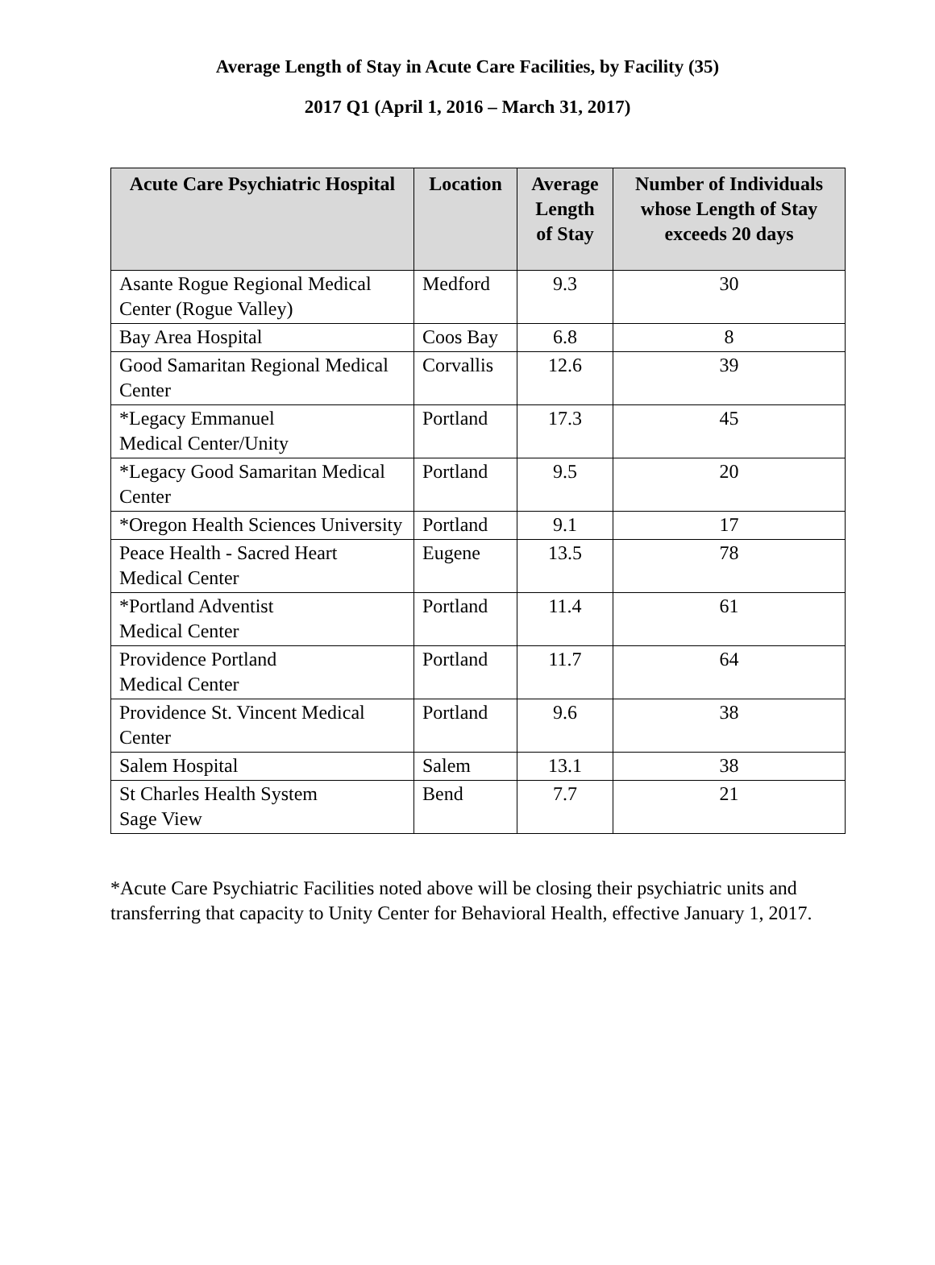Average Length of Stay in Acute Care Facilities, by Facility (35)
2017 Q1 (April 1, 2016 – March 31, 2017)
| Acute Care Psychiatric Hospital | Location | Average Length of Stay | Number of Individuals whose Length of Stay exceeds 20 days |
| --- | --- | --- | --- |
| Asante Rogue Regional Medical Center (Rogue Valley) | Medford | 9.3 | 30 |
| Bay Area Hospital | Coos Bay | 6.8 | 8 |
| Good Samaritan Regional Medical Center | Corvallis | 12.6 | 39 |
| *Legacy Emmanuel Medical Center/Unity | Portland | 17.3 | 45 |
| *Legacy Good Samaritan Medical Center | Portland | 9.5 | 20 |
| *Oregon Health Sciences University | Portland | 9.1 | 17 |
| Peace Health - Sacred Heart Medical Center | Eugene | 13.5 | 78 |
| *Portland Adventist Medical Center | Portland | 11.4 | 61 |
| Providence Portland Medical Center | Portland | 11.7 | 64 |
| Providence St. Vincent Medical Center | Portland | 9.6 | 38 |
| Salem Hospital | Salem | 13.1 | 38 |
| St Charles Health System Sage View | Bend | 7.7 | 21 |
*Acute Care Psychiatric Facilities noted above will be closing their psychiatric units and transferring that capacity to Unity Center for Behavioral Health, effective January 1, 2017.